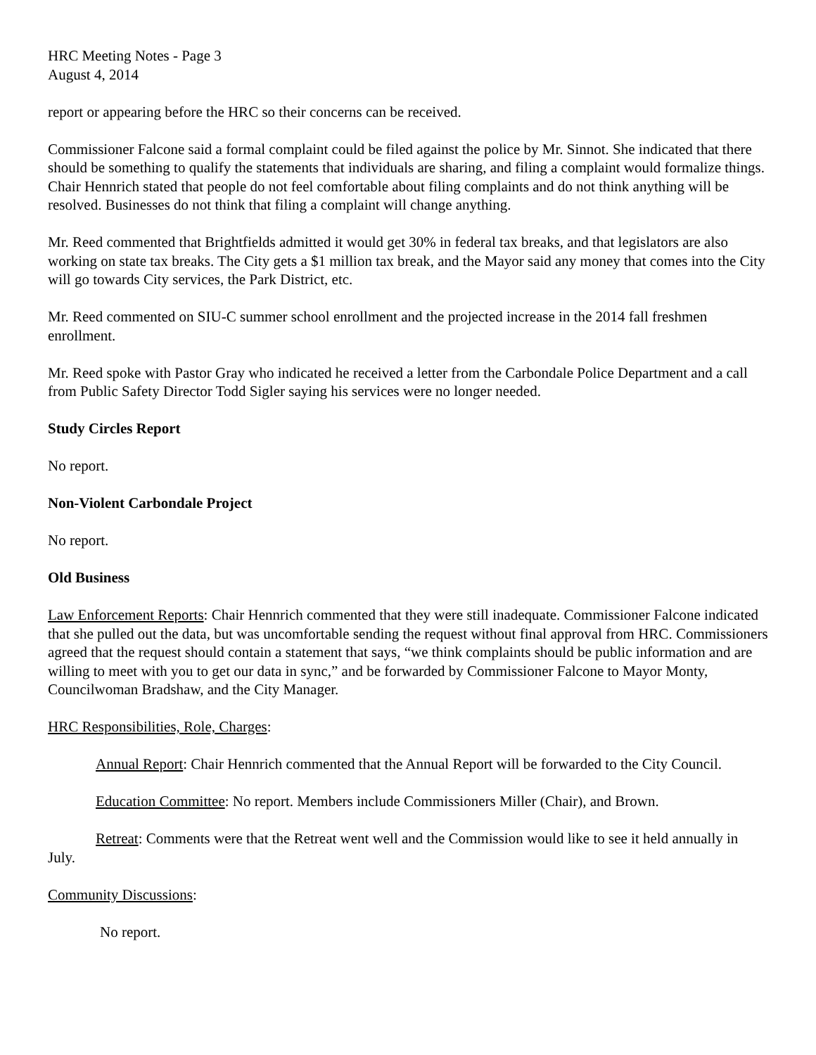HRC Meeting Notes - Page 3
August 4, 2014
report or appearing before the HRC so their concerns can be received.
Commissioner Falcone said a formal complaint could be filed against the police by Mr. Sinnot. She indicated that there should be something to qualify the statements that individuals are sharing, and filing a complaint would formalize things. Chair Hennrich stated that people do not feel comfortable about filing complaints and do not think anything will be resolved. Businesses do not think that filing a complaint will change anything.
Mr. Reed commented that Brightfields admitted it would get 30% in federal tax breaks, and that legislators are also working on state tax breaks. The City gets a $1 million tax break, and the Mayor said any money that comes into the City will go towards City services, the Park District, etc.
Mr. Reed commented on SIU-C summer school enrollment and the projected increase in the 2014 fall freshmen enrollment.
Mr. Reed spoke with Pastor Gray who indicated he received a letter from the Carbondale Police Department and a call from Public Safety Director Todd Sigler saying his services were no longer needed.
Study Circles Report
No report.
Non-Violent Carbondale Project
No report.
Old Business
Law Enforcement Reports: Chair Hennrich commented that they were still inadequate. Commissioner Falcone indicated that she pulled out the data, but was uncomfortable sending the request without final approval from HRC. Commissioners agreed that the request should contain a statement that says, “we think complaints should be public information and are willing to meet with you to get our data in sync,” and be forwarded by Commissioner Falcone to Mayor Monty, Councilwoman Bradshaw, and the City Manager.
HRC Responsibilities, Role, Charges:
Annual Report: Chair Hennrich commented that the Annual Report will be forwarded to the City Council.
Education Committee: No report. Members include Commissioners Miller (Chair), and Brown.
Retreat: Comments were that the Retreat went well and the Commission would like to see it held annually in July.
Community Discussions:
No report.